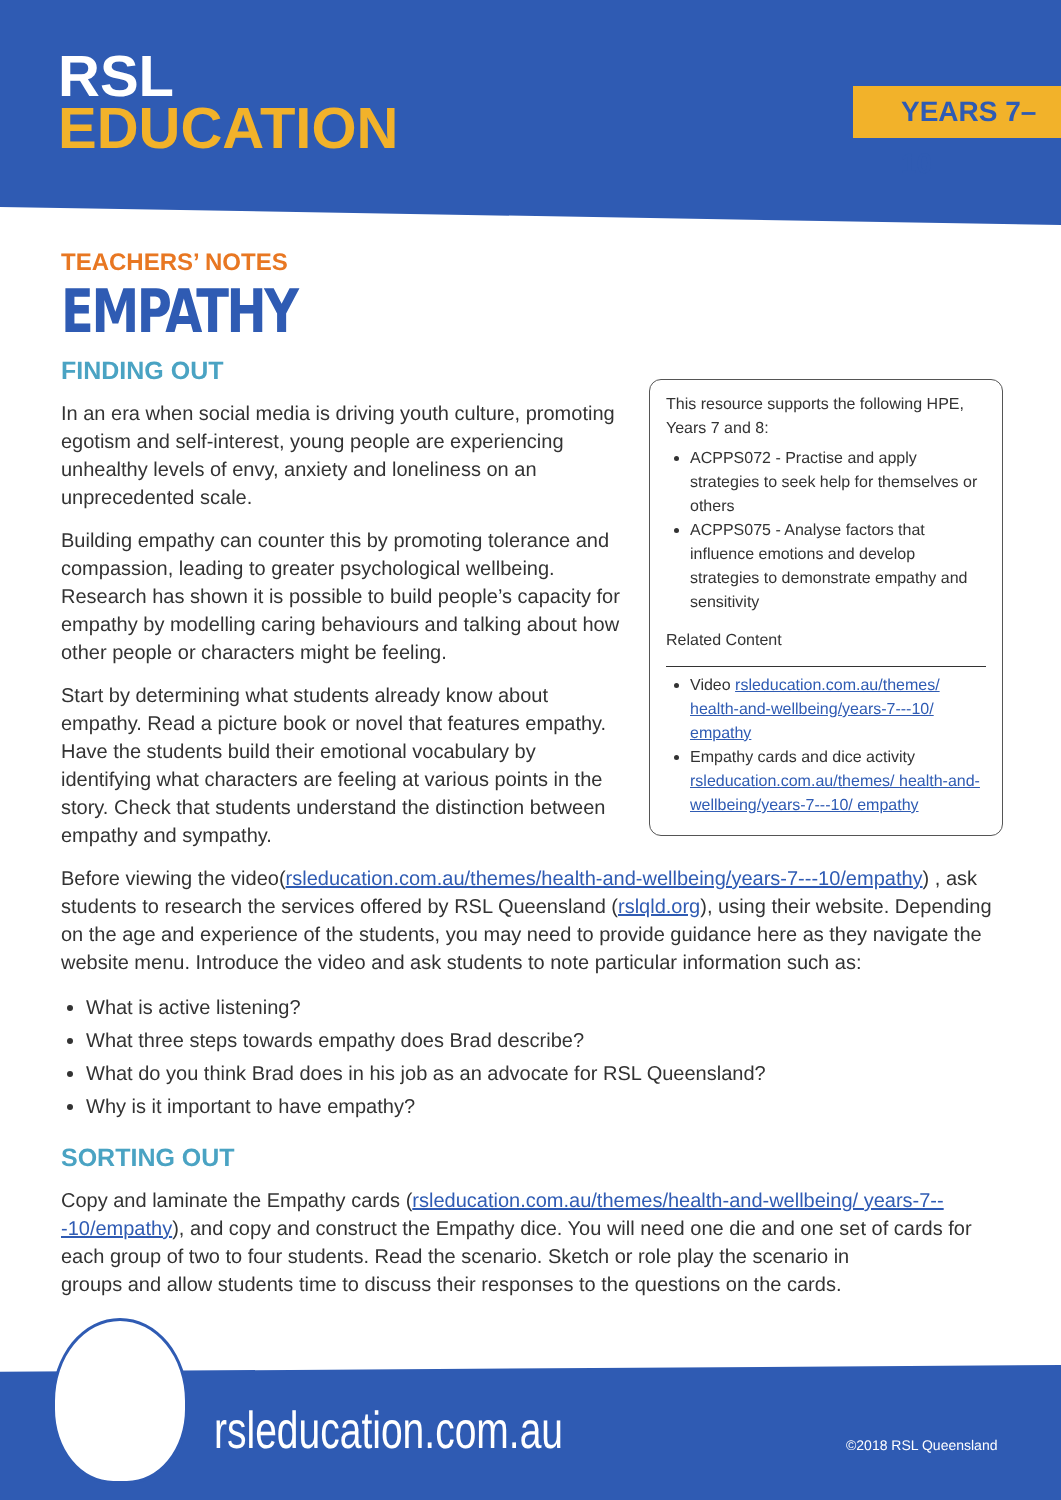RSL
EDUCATION
YEARS 7–10
TEACHERS’ NOTES
EMPATHY
FINDING OUT
This resource supports the following HPE, Years 7 and 8:
ACPPS072 - Practise and apply strategies to seek help for themselves or others
ACPPS075 - Analyse factors that influence emotions and develop strategies to demonstrate empathy and sensitivity
Related Content
Video rsleducation.com.au/themes/ health-and-wellbeing/years-7---10/ empathy
Empathy cards and dice activity rsleducation.com.au/themes/ health-and-wellbeing/years-7---10/ empathy
In an era when social media is driving youth culture, promoting egotism and self-interest, young people are experiencing unhealthy levels of envy, anxiety and loneliness on an unprecedented scale.
Building empathy can counter this by promoting tolerance and compassion, leading to greater psychological wellbeing. Research has shown it is possible to build people’s capacity for empathy by modelling caring behaviours and talking about how other people or characters might be feeling.
Start by determining what students already know about empathy. Read a picture book or novel that features empathy. Have the students build their emotional vocabulary by identifying what characters are feeling at various points in the story. Check that students understand the distinction between empathy and sympathy.
Before viewing the video(rsleducation.com.au/themes/health-and-wellbeing/years-7---10/empathy) , ask students to research the services offered by RSL Queensland (rslqld.org), using their website. Depending on the age and experience of the students, you may need to provide guidance here as they navigate the website menu. Introduce the video and ask students to note particular information such as:
What is active listening?
What three steps towards empathy does Brad describe?
What do you think Brad does in his job as an advocate for RSL Queensland?
Why is it important to have empathy?
SORTING OUT
Copy and laminate the Empathy cards (rsleducation.com.au/themes/health-and-wellbeing/ years-7---10/empathy), and copy and construct the Empathy dice. You will need one die and one set of cards for each group of two to four students. Read the scenario. Sketch or role play the scenario in groups and allow students time to discuss their responses to the questions on the cards.
rsleducation.com.au ©2018 RSL Queensland